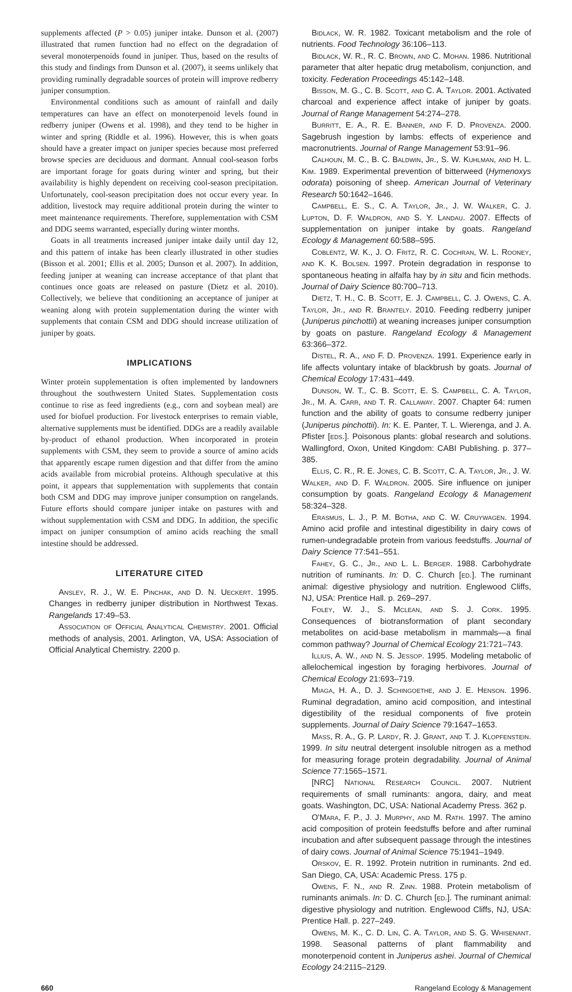supplements affected (P > 0.05) juniper intake. Dunson et al. (2007) illustrated that rumen function had no effect on the degradation of several monoterpenoids found in juniper. Thus, based on the results of this study and findings from Dunson et al. (2007), it seems unlikely that providing ruminally degradable sources of protein will improve redberry juniper consumption.
Environmental conditions such as amount of rainfall and daily temperatures can have an effect on monoterpenoid levels found in redberry juniper (Owens et al. 1998), and they tend to be higher in winter and spring (Riddle et al. 1996). However, this is when goats should have a greater impact on juniper species because most preferred browse species are deciduous and dormant. Annual cool-season forbs are important forage for goats during winter and spring, but their availability is highly dependent on receiving cool-season precipitation. Unfortunately, cool-season precipitation does not occur every year. In addition, livestock may require additional protein during the winter to meet maintenance requirements. Therefore, supplementation with CSM and DDG seems warranted, especially during winter months.
Goats in all treatments increased juniper intake daily until day 12, and this pattern of intake has been clearly illustrated in other studies (Bisson et al. 2001; Ellis et al. 2005; Dunson et al. 2007). In addition, feeding juniper at weaning can increase acceptance of that plant that continues once goats are released on pasture (Dietz et al. 2010). Collectively, we believe that conditioning an acceptance of juniper at weaning along with protein supplementation during the winter with supplements that contain CSM and DDG should increase utilization of juniper by goats.
IMPLICATIONS
Winter protein supplementation is often implemented by landowners throughout the southwestern United States. Supplementation costs continue to rise as feed ingredients (e.g., corn and soybean meal) are used for biofuel production. For livestock enterprises to remain viable, alternative supplements must be identified. DDGs are a readily available by-product of ethanol production. When incorporated in protein supplements with CSM, they seem to provide a source of amino acids that apparently escape rumen digestion and that differ from the amino acids available from microbial proteins. Although speculative at this point, it appears that supplementation with supplements that contain both CSM and DDG may improve juniper consumption on rangelands. Future efforts should compare juniper intake on pastures with and without supplementation with CSM and DDG. In addition, the specific impact on juniper consumption of amino acids reaching the small intestine should be addressed.
LITERATURE CITED
Ansley, R. J., W. E. Pinchak, and D. N. Ueckert. 1995. Changes in redberry juniper distribution in Northwest Texas. Rangelands 17:49–53.
Association of Official Analytical Chemistry. 2001. Official methods of analysis, 2001. Arlington, VA, USA: Association of Official Analytical Chemistry. 2200 p.
Bidlack, W. R. 1982. Toxicant metabolism and the role of nutrients. Food Technology 36:106–113.
Bidlack, W. R., R. C. Brown, and C. Mohan. 1986. Nutritional parameter that alter hepatic drug metabolism, conjunction, and toxicity. Federation Proceedings 45:142–148.
Bisson, M. G., C. B. Scott, and C. A. Taylor. 2001. Activated charcoal and experience affect intake of juniper by goats. Journal of Range Management 54:274–278.
Burritt, E. A., R. E. Banner, and F. D. Provenza. 2000. Sagebrush ingestion by lambs: effects of experience and macronutrients. Journal of Range Management 53:91–96.
Calhoun, M. C., B. C. Baldwin, Jr., S. W. Kuhlman, and H. L. Kim. 1989. Experimental prevention of bitterweed (Hymenoxys odorata) poisoning of sheep. American Journal of Veterinary Research 50:1642–1646.
Campbell, E. S., C. A. Taylor, Jr., J. W. Walker, C. J. Lupton, D. F. Waldron, and S. Y. Landau. 2007. Effects of supplementation on juniper intake by goats. Rangeland Ecology & Management 60:588–595.
Coblentz, W. K., J. O. Fritz, R. C. Cochran, W. L. Rooney, and K. K. Bolsen. 1997. Protein degradation in response to spontaneous heating in alfalfa hay by in situ and ficin methods. Journal of Dairy Science 80:700–713.
Dietz, T. H., C. B. Scott, E. J. Campbell, C. J. Owens, C. A. Taylor, Jr., and R. Brantely. 2010. Feeding redberry juniper (Juniperus pinchottii) at weaning increases juniper consumption by goats on pasture. Rangeland Ecology & Management 63:366–372.
Distel, R. A., and F. D. Provenza. 1991. Experience early in life affects voluntary intake of blackbrush by goats. Journal of Chemical Ecology 17:431–449.
Dunson, W. T., C. B. Scott, E. S. Campbell, C. A. Taylor, Jr., M. A. Carr, and T. R. Callaway. 2007. Chapter 64: rumen function and the ability of goats to consume redberry juniper (Juniperus pinchottii). In: K. E. Panter, T. L. Wierenga, and J. A. Pfister [eds.]. Poisonous plants: global research and solutions. Wallingford, Oxon, United Kingdom: CABI Publishing. p. 377–385.
Ellis, C. R., R. E. Jones, C. B. Scott, C. A. Taylor, Jr., J. W. Walker, and D. F. Waldron. 2005. Sire influence on juniper consumption by goats. Rangeland Ecology & Management 58:324–328.
Erasmus, L. J., P. M. Botha, and C. W. Cruywagen. 1994. Amino acid profile and intestinal digestibility in dairy cows of rumen-undegradable protein from various feedstuffs. Journal of Dairy Science 77:541–551.
Fahey, G. C., Jr., and L. L. Berger. 1988. Carbohydrate nutrition of ruminants. In: D. C. Church [ed.]. The ruminant animal: digestive physiology and nutrition. Englewood Cliffs, NJ, USA: Prentice Hall. p. 269–297.
Foley, W. J., S. Mclean, and S. J. Cork. 1995. Consequences of biotransformation of plant secondary metabolites on acid-base metabolism in mammals—a final common pathway? Journal of Chemical Ecology 21:721–743.
Illius, A. W., and N. S. Jessop. 1995. Modeling metabolic of allelochemical ingestion by foraging herbivores. Journal of Chemical Ecology 21:693–719.
Miaga, H. A., D. J. Schingoethe, and J. E. Henson. 1996. Ruminal degradation, amino acid composition, and intestinal digestibility of the residual components of five protein supplements. Journal of Dairy Science 79:1647–1653.
Mass, R. A., G. P. Lardy, R. J. Grant, and T. J. Klopfenstein. 1999. In situ neutral detergent insoluble nitrogen as a method for measuring forage protein degradability. Journal of Animal Science 77:1565–1571.
[NRC] National Research Council. 2007. Nutrient requirements of small ruminants: angora, dairy, and meat goats. Washington, DC, USA: National Academy Press. 362 p.
O'Mara, F. P., J. J. Murphy, and M. Rath. 1997. The amino acid composition of protein feedstuffs before and after ruminal incubation and after subsequent passage through the intestines of dairy cows. Journal of Animal Science 75:1941–1949.
Orskov, E. R. 1992. Protein nutrition in ruminants. 2nd ed. San Diego, CA, USA: Academic Press. 175 p.
Owens, F. N., and R. Zinn. 1988. Protein metabolism of ruminants animals. In: D. C. Church [ed.]. The ruminant animal: digestive physiology and nutrition. Englewood Cliffs, NJ, USA: Prentice Hall. p. 227–249.
Owens, M. K., C. D. Lin, C. A. Taylor, and S. G. Whisenant. 1998. Seasonal patterns of plant flammability and monoterpenoid content in Juniperus ashei. Journal of Chemical Ecology 24:2115–2129.
660 Rangeland Ecology & Management